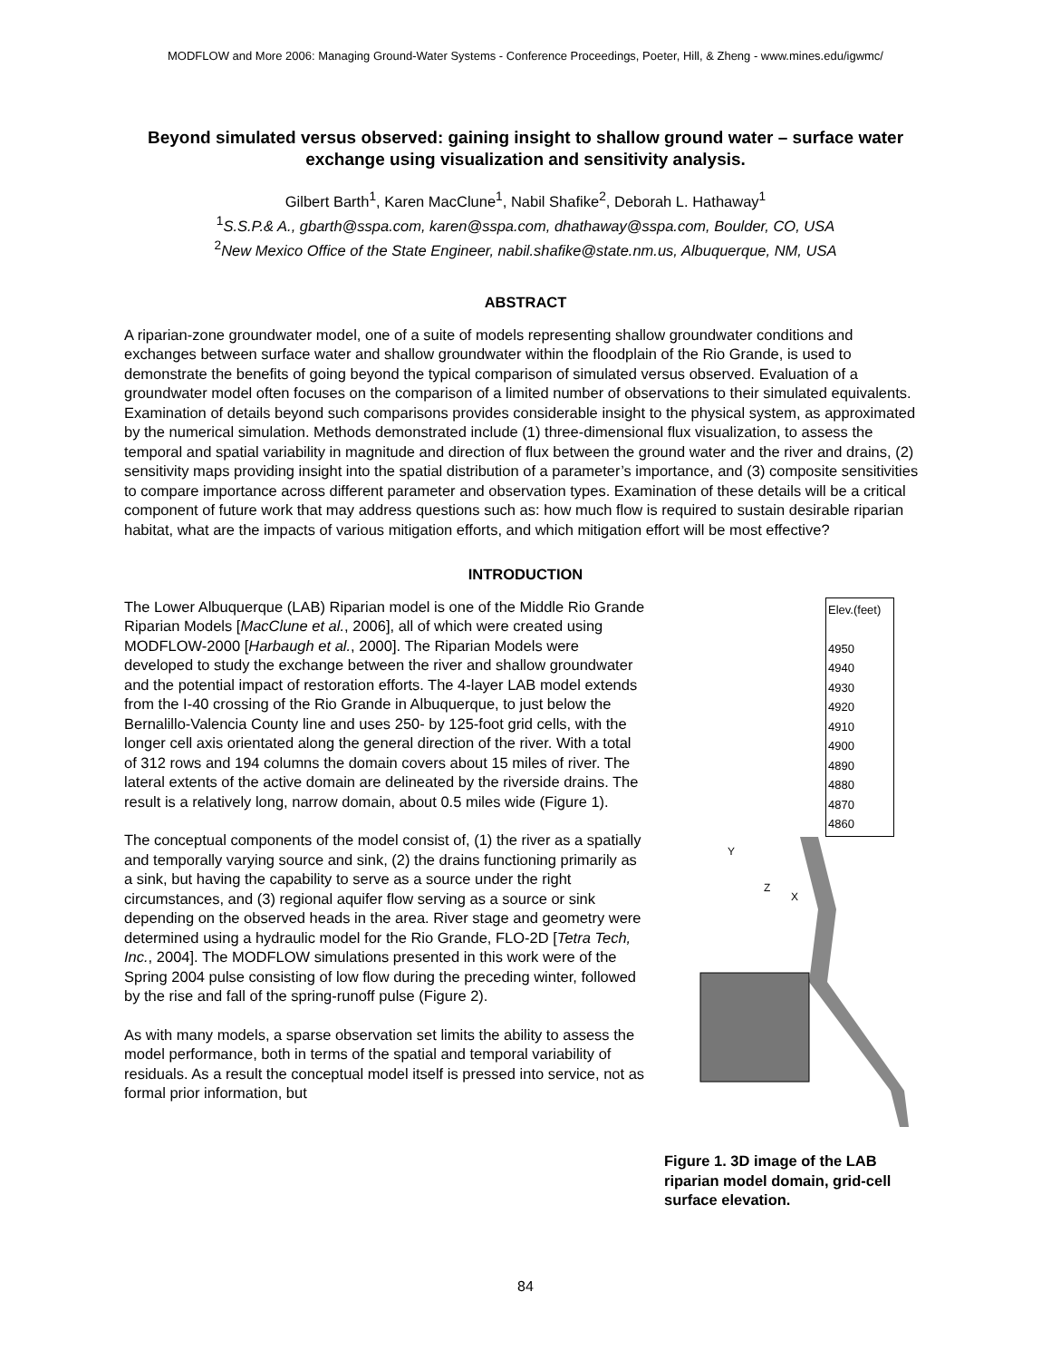MODFLOW and More 2006: Managing Ground-Water Systems - Conference Proceedings, Poeter, Hill, & Zheng - www.mines.edu/igwmc/
Beyond simulated versus observed: gaining insight to shallow ground water – surface water exchange using visualization and sensitivity analysis.
Gilbert Barth<sup>1</sup>, Karen MacClune<sup>1</sup>, Nabil Shafike<sup>2</sup>, Deborah L. Hathaway<sup>1</sup>
<sup>1</sup> S.S.P.& A., gbarth@sspa.com, karen@sspa.com, dhathaway@sspa.com, Boulder, CO, USA
<sup>2</sup> New Mexico Office of the State Engineer, nabil.shafike@state.nm.us, Albuquerque, NM, USA
ABSTRACT
A riparian-zone groundwater model, one of a suite of models representing shallow groundwater conditions and exchanges between surface water and shallow groundwater within the floodplain of the Rio Grande, is used to demonstrate the benefits of going beyond the typical comparison of simulated versus observed. Evaluation of a groundwater model often focuses on the comparison of a limited number of observations to their simulated equivalents. Examination of details beyond such comparisons provides considerable insight to the physical system, as approximated by the numerical simulation. Methods demonstrated include (1) three-dimensional flux visualization, to assess the temporal and spatial variability in magnitude and direction of flux between the ground water and the river and drains, (2) sensitivity maps providing insight into the spatial distribution of a parameter’s importance, and (3) composite sensitivities to compare importance across different parameter and observation types. Examination of these details will be a critical component of future work that may address questions such as: how much flow is required to sustain desirable riparian habitat, what are the impacts of various mitigation efforts, and which mitigation effort will be most effective?
INTRODUCTION
The Lower Albuquerque (LAB) Riparian model is one of the Middle Rio Grande Riparian Models [MacClune et al., 2006], all of which were created using MODFLOW-2000 [Harbaugh et al., 2000]. The Riparian Models were developed to study the exchange between the river and shallow groundwater and the potential impact of restoration efforts. The 4-layer LAB model extends from the I-40 crossing of the Rio Grande in Albuquerque, to just below the Bernalillo-Valencia County line and uses 250- by 125-foot grid cells, with the longer cell axis orientated along the general direction of the river. With a total of 312 rows and 194 columns the domain covers about 15 miles of river. The lateral extents of the active domain are delineated by the riverside drains. The result is a relatively long, narrow domain, about 0.5 miles wide (Figure 1).
The conceptual components of the model consist of, (1) the river as a spatially and temporally varying source and sink, (2) the drains functioning primarily as a sink, but having the capability to serve as a source under the right circumstances, and (3) regional aquifer flow serving as a source or sink depending on the observed heads in the area. River stage and geometry were determined using a hydraulic model for the Rio Grande, FLO-2D [Tetra Tech, Inc., 2004]. The MODFLOW simulations presented in this work were of the Spring 2004 pulse consisting of low flow during the preceding winter, followed by the rise and fall of the spring-runoff pulse (Figure 2).
As with many models, a sparse observation set limits the ability to assess the model performance, both in terms of the spatial and temporal variability of residuals. As a result the conceptual model itself is pressed into service, not as formal prior information, but
Elev.(feet)
4950
4940
4930
4920
4910
4900
4890
4880
4870
4860
Y
X
Z
Figure 1. 3D image of the LAB riparian model domain, grid-cell surface elevation.
84